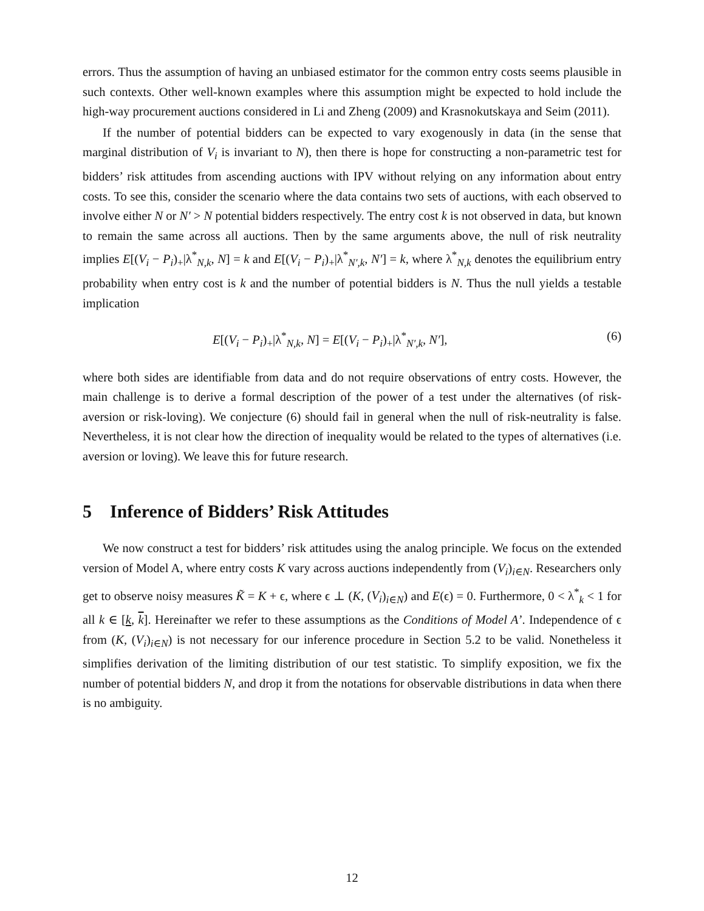errors. Thus the assumption of having an unbiased estimator for the common entry costs seems plausible in such contexts. Other well-known examples where this assumption might be expected to hold include the high-way procurement auctions considered in Li and Zheng (2009) and Krasnokutskaya and Seim (2011).
If the number of potential bidders can be expected to vary exogenously in data (in the sense that marginal distribution of V<sub>i</sub> is invariant to N), then there is hope for constructing a non-parametric test for bidders’ risk attitudes from ascending auctions with IPV without relying on any information about entry costs. To see this, consider the scenario where the data contains two sets of auctions, with each observed to involve either N or N′ > N potential bidders respectively. The entry cost k is not observed in data, but known to remain the same across all auctions. Then by the same arguments above, the null of risk neutrality implies E[(V<sub>i</sub> − P<sub>i</sub>)<sub>+</sub>|λ<sup>*</sup><sub>N,k</sub>, N] = k and E[(V<sub>i</sub> − P<sub>i</sub>)<sub>+</sub>|λ<sup>*</sup><sub>N′,k</sub>, N′] = k, where λ<sup>*</sup><sub>N,k</sub> denotes the equilibrium entry probability when entry cost is k and the number of potential bidders is N. Thus the null yields a testable implication
E[(V<sub>i</sub> − P<sub>i</sub>)<sub>+</sub>|λ<sup>*</sup><sub>N,k</sub>, N] = E[(V<sub>i</sub> − P<sub>i</sub>)<sub>+</sub>|λ<sup>*</sup><sub>N′,k</sub>, N′], (6)
where both sides are identifiable from data and do not require observations of entry costs. However, the main challenge is to derive a formal description of the power of a test under the alternatives (of risk-aversion or risk-loving). We conjecture (6) should fail in general when the null of risk-neutrality is false. Nevertheless, it is not clear how the direction of inequality would be related to the types of alternatives (i.e. aversion or loving). We leave this for future research.
5 Inference of Bidders’ Risk Attitudes
We now construct a test for bidders’ risk attitudes using the analog principle. We focus on the extended version of Model A, where entry costs K vary across auctions independently from (V<sub>i</sub>)<sub>i∈N</sub>. Researchers only get to observe noisy measures K̃ = K + ϵ, where ϵ ⊥ (K, (V<sub>i</sub>)<sub>i∈N</sub>) and E(ϵ) = 0. Furthermore, 0 < λ<sup>*</sup><sub>k</sub> < 1 for all k ∈ [k, k]. Hereinafter we refer to these assumptions as the Conditions of Model A’. Independence of ϵ from (K, (V<sub>i</sub>)<sub>i∈N</sub>) is not necessary for our inference procedure in Section 5.2 to be valid. Nonetheless it simplifies derivation of the limiting distribution of our test statistic. To simplify exposition, we fix the number of potential bidders N, and drop it from the notations for observable distributions in data when there is no ambiguity.
12